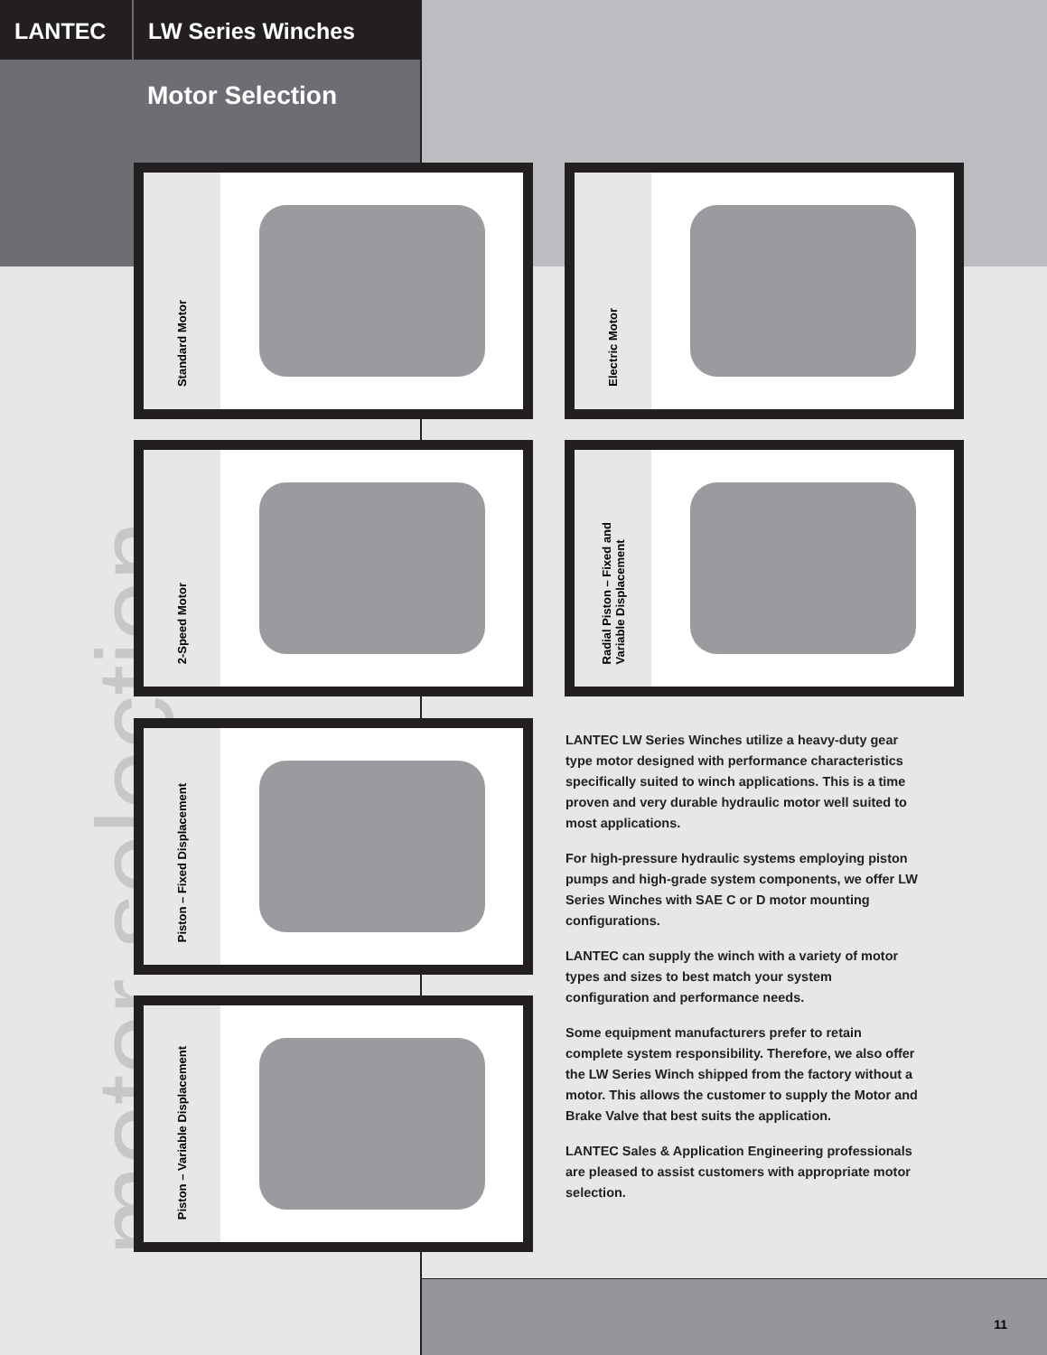motor selection
LANTEC LW Series Winches
Motor Selection
Standard Motor Electric Motor
2-Speed Motor
Radial Piston – Fixed and
Variable Displacement
Piston – Fixed Displacement
Piston – Variable Displacement
LANTEC LW Series Winches utilize a heavy-duty gear type motor designed with performance characteristics specifically suited to winch applications. This is a time proven and very durable hydraulic motor well suited to most applications.
For high-pressure hydraulic systems employing piston pumps and high-grade system components, we offer LW Series Winches with SAE C or D motor mounting configurations.
LANTEC can supply the winch with a variety of motor types and sizes to best match your system configuration and performance needs.
Some equipment manufacturers prefer to retain complete system responsibility. Therefore, we also offer the LW Series Winch shipped from the factory without a motor. This allows the customer to supply the Motor and Brake Valve that best suits the application.
LANTEC Sales & Application Engineering professionals are pleased to assist customers with appropriate motor selection.
11